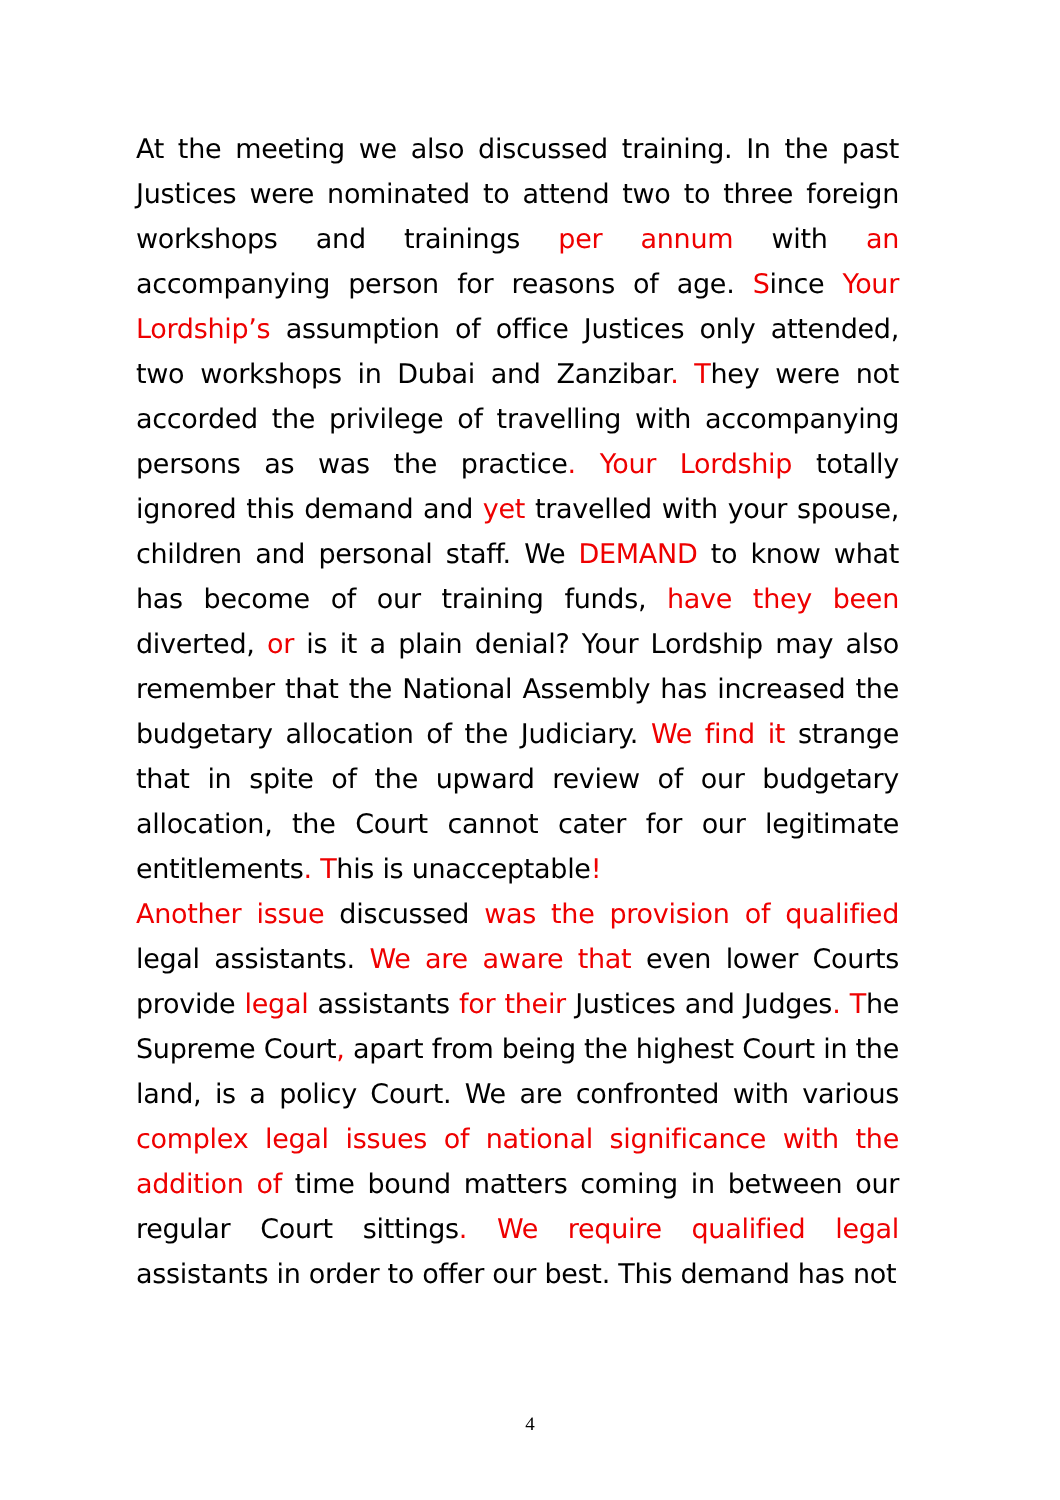At the meeting we also discussed training. In the past Justices were nominated to attend two to three foreign workshops and trainings per annum with an accompanying person for reasons of age. Since Your Lordship’s assumption of office Justices only attended, two workshops in Dubai and Zanzibar. They were not accorded the privilege of travelling with accompanying persons as was the practice. Your Lordship totally ignored this demand and yet travelled with your spouse, children and personal staff. We DEMAND to know what has become of our training funds, have they been diverted, or is it a plain denial? Your Lordship may also remember that the National Assembly has increased the budgetary allocation of the Judiciary. We find it strange that in spite of the upward review of our budgetary allocation, the Court cannot cater for our legitimate entitlements. This is unacceptable!
Another issue discussed was the provision of qualified legal assistants. We are aware that even lower Courts provide legal assistants for their Justices and Judges. The Supreme Court, apart from being the highest Court in the land, is a policy Court. We are confronted with various complex legal issues of national significance with the addition of time bound matters coming in between our regular Court sittings. We require qualified legal assistants in order to offer our best. This demand has not
4